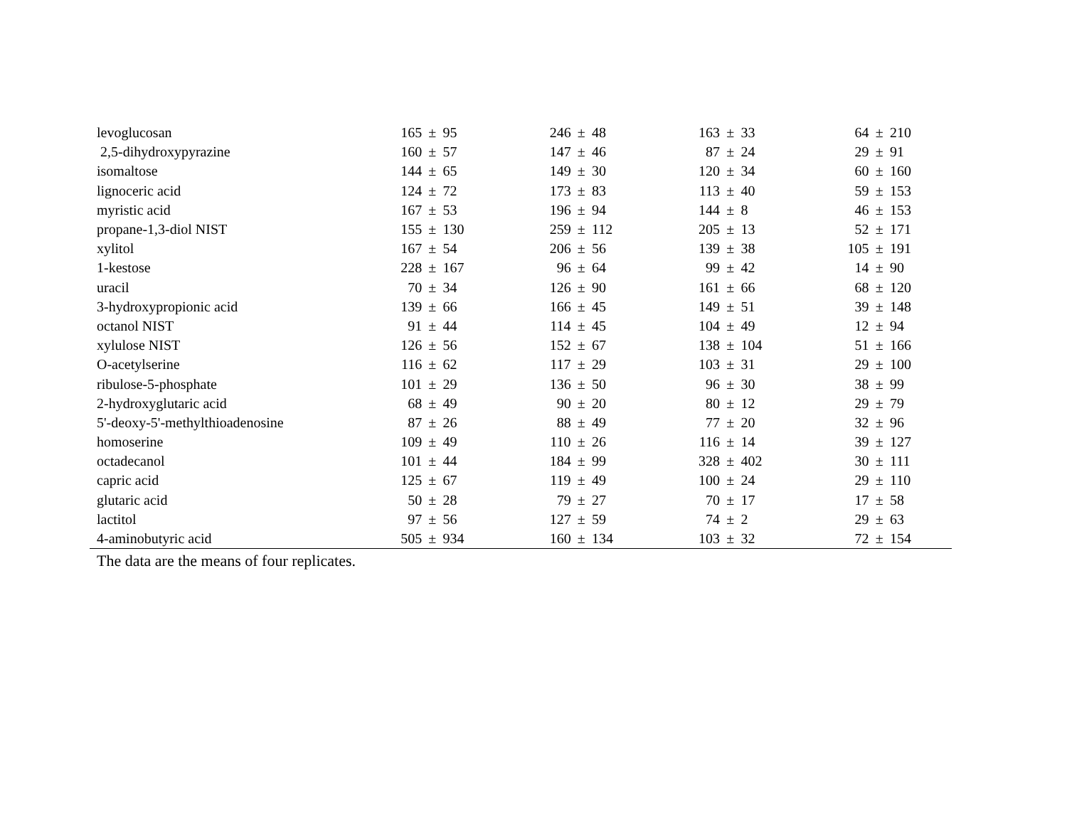| levoglucosan | | 165 | ± | 95 | | 246 | ± | 48 | | 163 | ± | 33 | | 64 | ± | 210 | |
| 2,5-dihydroxypyrazine | | 160 | ± | 57 | | 147 | ± | 46 | | 87 | ± | 24 | | 29 | ± | 91 | |
| isomaltose | | 144 | ± | 65 | | 149 | ± | 30 | | 120 | ± | 34 | | 60 | ± | 160 | |
| lignoceric acid | | 124 | ± | 72 | | 173 | ± | 83 | | 113 | ± | 40 | | 59 | ± | 153 | |
| myristic acid | | 167 | ± | 53 | | 196 | ± | 94 | | 144 | ± | 8 | | 46 | ± | 153 | |
| propane-1,3-diol NIST | | 155 | ± | 130 | | 259 | ± | 112 | | 205 | ± | 13 | | 52 | ± | 171 | |
| xylitol | | 167 | ± | 54 | | 206 | ± | 56 | | 139 | ± | 38 | | 105 | ± | 191 | |
| 1-kestose | | 228 | ± | 167 | | 96 | ± | 64 | | 99 | ± | 42 | | 14 | ± | 90 | |
| uracil | | 70 | ± | 34 | | 126 | ± | 90 | | 161 | ± | 66 | | 68 | ± | 120 | |
| 3-hydroxypropionic acid | | 139 | ± | 66 | | 166 | ± | 45 | | 149 | ± | 51 | | 39 | ± | 148 | |
| octanol NIST | | 91 | ± | 44 | | 114 | ± | 45 | | 104 | ± | 49 | | 12 | ± | 94 | |
| xylulose NIST | | 126 | ± | 56 | | 152 | ± | 67 | | 138 | ± | 104 | | 51 | ± | 166 | |
| O-acetylserine | | 116 | ± | 62 | | 117 | ± | 29 | | 103 | ± | 31 | | 29 | ± | 100 | |
| ribulose-5-phosphate | | 101 | ± | 29 | | 136 | ± | 50 | | 96 | ± | 30 | | 38 | ± | 99 | |
| 2-hydroxyglutaric acid | | 68 | ± | 49 | | 90 | ± | 20 | | 80 | ± | 12 | | 29 | ± | 79 | |
| 5'-deoxy-5'-methylthioadenosine | | 87 | ± | 26 | | 88 | ± | 49 | | 77 | ± | 20 | | 32 | ± | 96 | |
| homoserine | | 109 | ± | 49 | | 110 | ± | 26 | | 116 | ± | 14 | | 39 | ± | 127 | |
| octadecanol | | 101 | ± | 44 | | 184 | ± | 99 | | 328 | ± | 402 | | 30 | ± | 111 | |
| capric acid | | 125 | ± | 67 | | 119 | ± | 49 | | 100 | ± | 24 | | 29 | ± | 110 | |
| glutaric acid | | 50 | ± | 28 | | 79 | ± | 27 | | 70 | ± | 17 | | 17 | ± | 58 | |
| lactitol | | 97 | ± | 56 | | 127 | ± | 59 | | 74 | ± | 2 | | 29 | ± | 63 | |
| 4-aminobutyric acid | | 505 | ± | 934 | | 160 | ± | 134 | | 103 | ± | 32 | | 72 | ± | 154 | |
The data are the means of four replicates.